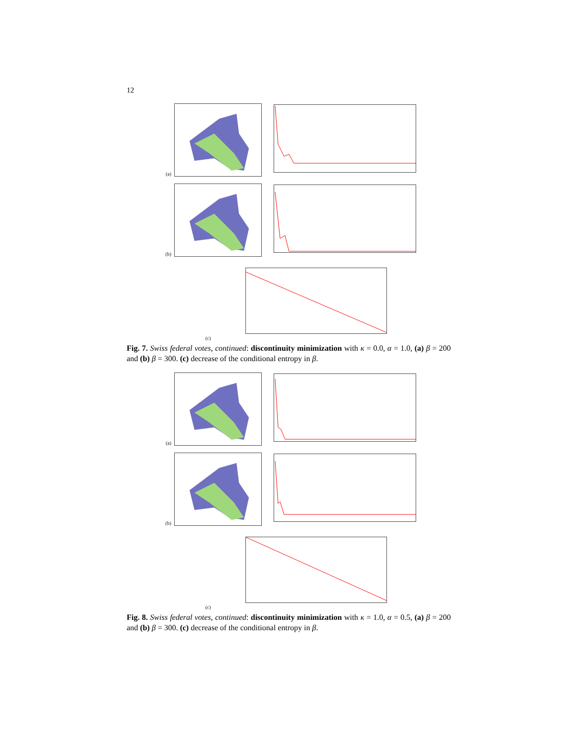12
(a)
(b)
(c)
Fig. 7. Swiss federal votes, continued: discontinuity minimization with κ = 0.0, α = 1.0, (a) β = 200 and (b) β = 300. (c) decrease of the conditional entropy in β.
(a)
(b)
(c)
Fig. 8. Swiss federal votes, continued: discontinuity minimization with κ = 1.0, α = 0.5, (a) β = 200 and (b) β = 300. (c) decrease of the conditional entropy in β.